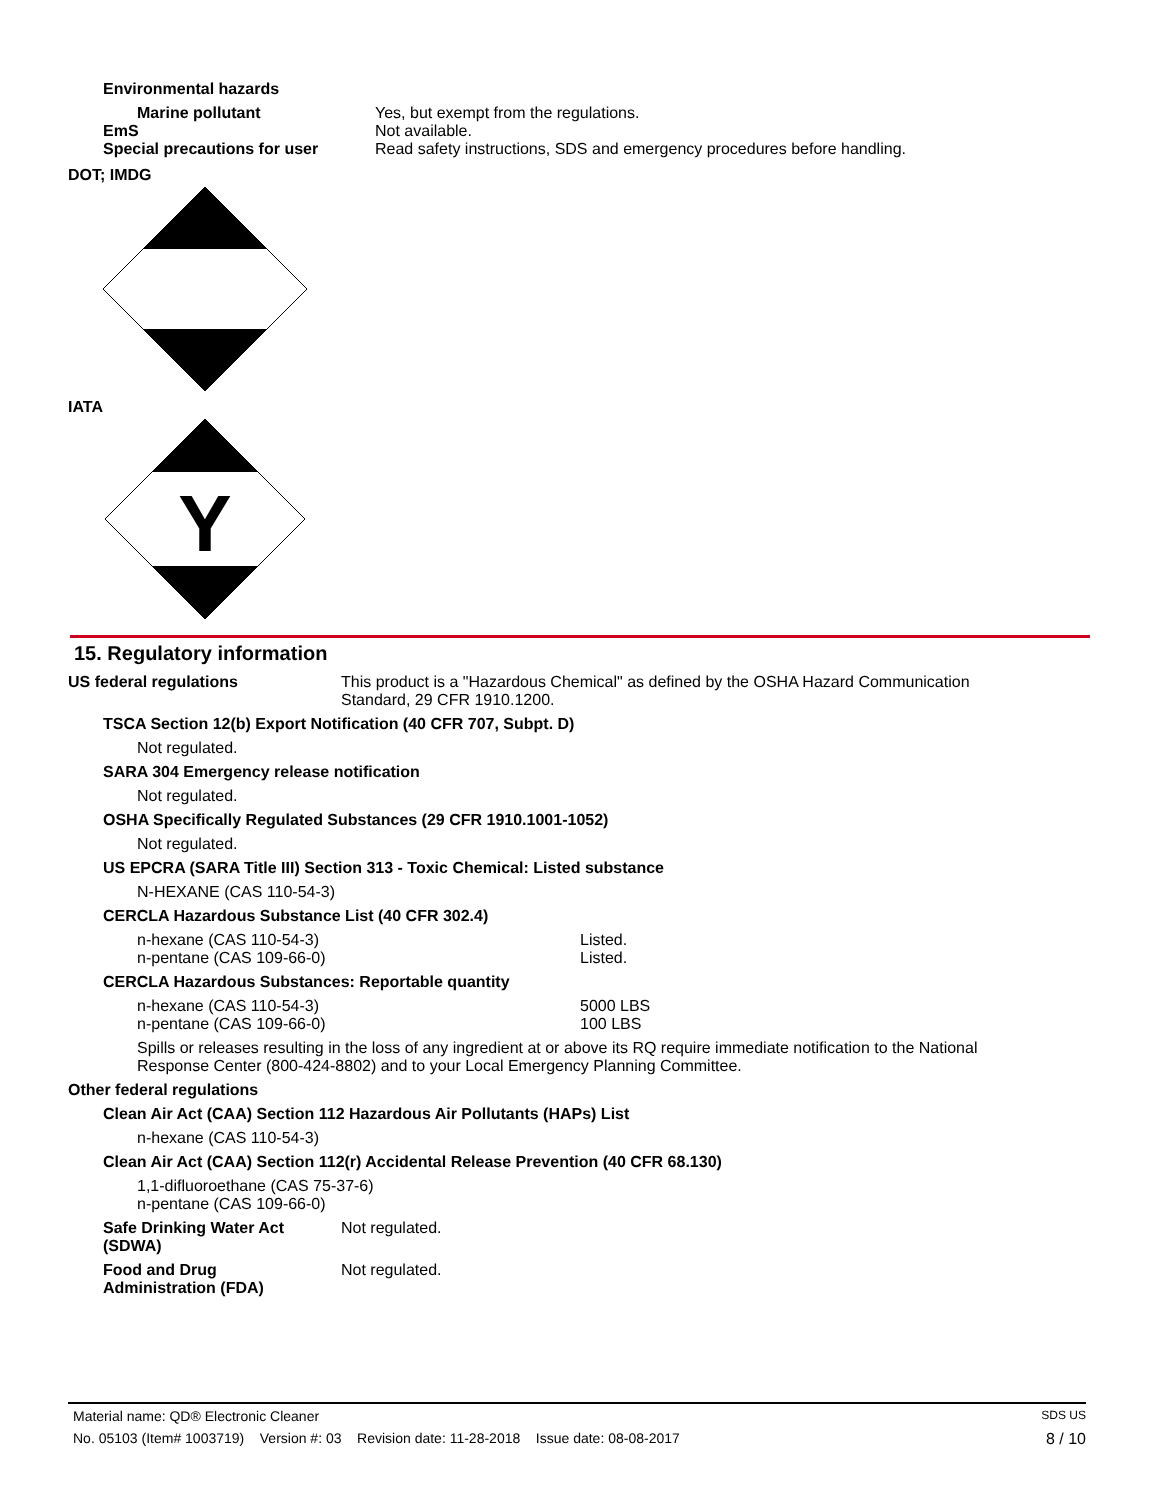Environmental hazards
| Marine pollutant | Yes, but exempt from the regulations. |
| EmS | Not available. |
| Special precautions for user | Read safety instructions, SDS and emergency procedures before handling. |
DOT; IMDG
IATA
Y
15. Regulatory information
US federal regulations This product is a "Hazardous Chemical" as defined by the OSHA Hazard Communication Standard, 29 CFR 1910.1200.
TSCA Section 12(b) Export Notification (40 CFR 707, Subpt. D)
Not regulated.
SARA 304 Emergency release notification
Not regulated.
OSHA Specifically Regulated Substances (29 CFR 1910.1001-1052)
Not regulated.
US EPCRA (SARA Title III) Section 313 - Toxic Chemical: Listed substance
N-HEXANE (CAS 110-54-3)
CERCLA Hazardous Substance List (40 CFR 302.4)
| n-hexane (CAS 110-54-3) | Listed. |
| n-pentane (CAS 109-66-0) | Listed. |
CERCLA Hazardous Substances: Reportable quantity
| n-hexane (CAS 110-54-3) | 5000 LBS |
| n-pentane (CAS 109-66-0) | 100 LBS |
Spills or releases resulting in the loss of any ingredient at or above its RQ require immediate notification to the National Response Center (800-424-8802) and to your Local Emergency Planning Committee.
Other federal regulations
Clean Air Act (CAA) Section 112 Hazardous Air Pollutants (HAPs) List
n-hexane (CAS 110-54-3)
Clean Air Act (CAA) Section 112(r) Accidental Release Prevention (40 CFR 68.130)
1,1-difluoroethane (CAS 75-37-6)
n-pentane (CAS 109-66-0)
| Safe Drinking Water Act (SDWA) | Not regulated. |
| Food and Drug Administration (FDA) | Not regulated. |
Material name: QD® Electronic Cleaner SDS US
No. 05103 (Item# 1003719) Version #: 03 Revision date: 11-28-2018 Issue date: 08-08-2017 8 / 10